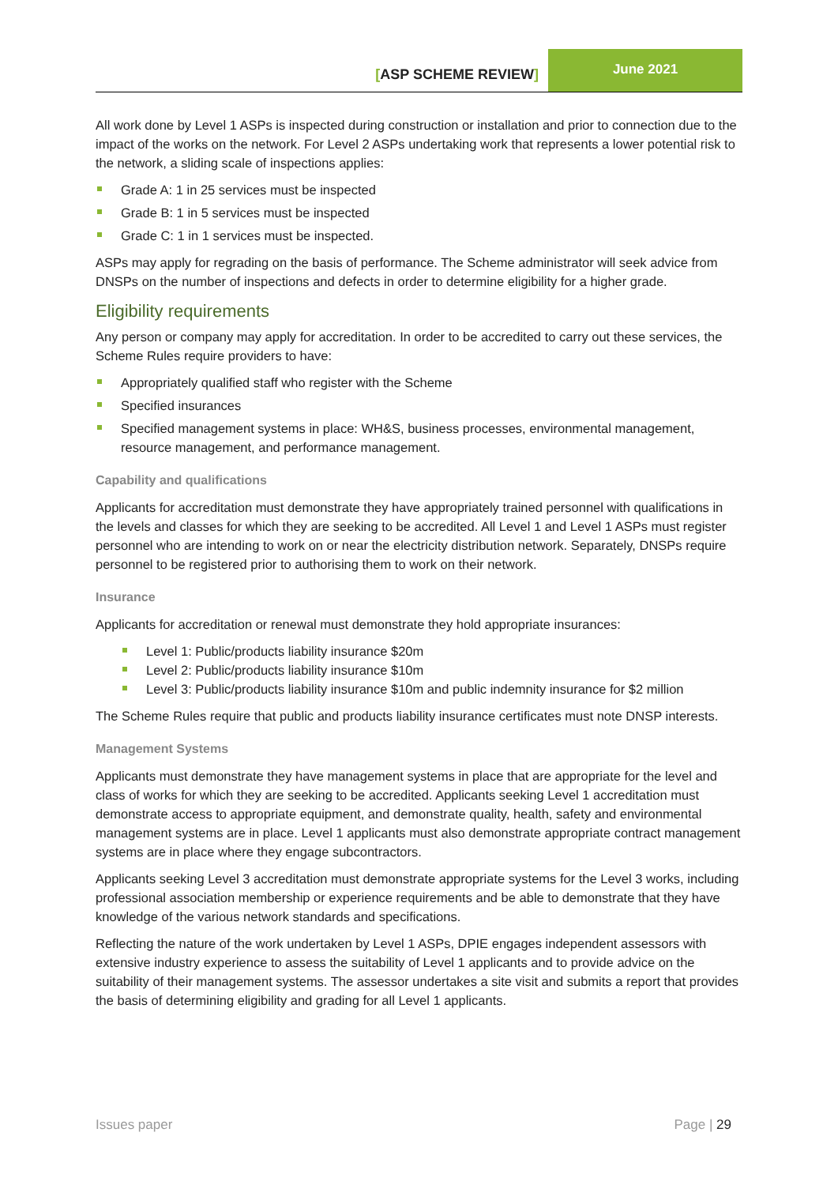[ASP SCHEME REVIEW]
June 2021
All work done by Level 1 ASPs is inspected during construction or installation and prior to connection due to the impact of the works on the network. For Level 2 ASPs undertaking work that represents a lower potential risk to the network, a sliding scale of inspections applies:
Grade A: 1 in 25 services must be inspected
Grade B: 1 in 5 services must be inspected
Grade C: 1 in 1 services must be inspected.
ASPs may apply for regrading on the basis of performance. The Scheme administrator will seek advice from DNSPs on the number of inspections and defects in order to determine eligibility for a higher grade.
Eligibility requirements
Any person or company may apply for accreditation. In order to be accredited to carry out these services, the Scheme Rules require providers to have:
Appropriately qualified staff who register with the Scheme
Specified insurances
Specified management systems in place: WH&S, business processes, environmental management, resource management, and performance management.
Capability and qualifications
Applicants for accreditation must demonstrate they have appropriately trained personnel with qualifications in the levels and classes for which they are seeking to be accredited. All Level 1 and Level 1 ASPs must register personnel who are intending to work on or near the electricity distribution network. Separately, DNSPs require personnel to be registered prior to authorising them to work on their network.
Insurance
Applicants for accreditation or renewal must demonstrate they hold appropriate insurances:
Level 1: Public/products liability insurance $20m
Level 2: Public/products liability insurance $10m
Level 3: Public/products liability insurance $10m and public indemnity insurance for $2 million
The Scheme Rules require that public and products liability insurance certificates must note DNSP interests.
Management Systems
Applicants must demonstrate they have management systems in place that are appropriate for the level and class of works for which they are seeking to be accredited. Applicants seeking Level 1 accreditation must demonstrate access to appropriate equipment, and demonstrate quality, health, safety and environmental management systems are in place. Level 1 applicants must also demonstrate appropriate contract management systems are in place where they engage subcontractors.
Applicants seeking Level 3 accreditation must demonstrate appropriate systems for the Level 3 works, including professional association membership or experience requirements and be able to demonstrate that they have knowledge of the various network standards and specifications.
Reflecting the nature of the work undertaken by Level 1 ASPs, DPIE engages independent assessors with extensive industry experience to assess the suitability of Level 1 applicants and to provide advice on the suitability of their management systems. The assessor undertakes a site visit and submits a report that provides the basis of determining eligibility and grading for all Level 1 applicants.
Page | 29 Issues paper